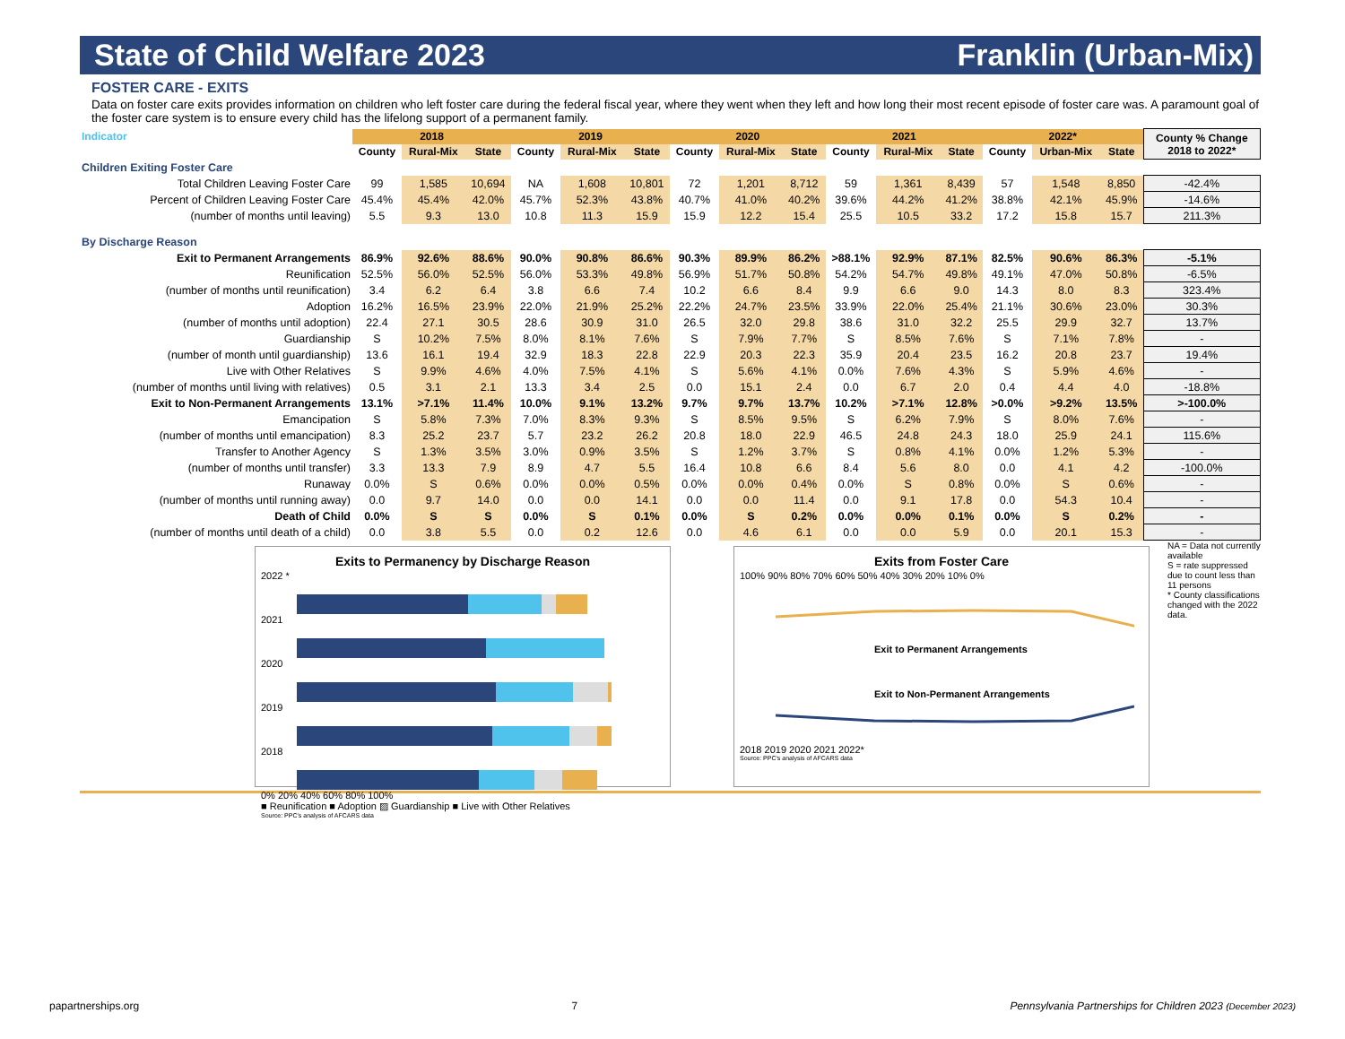State of Child Welfare 2023 Franklin (Urban-Mix)
FOSTER CARE - EXITS
Data on foster care exits provides information on children who left foster care during the federal fiscal year, where they went when they left and how long their most recent episode of foster care was. A paramount goal of the foster care system is to ensure every child has the lifelong support of a permanent family.
| Indicator | 2018 | | | 2019 | | | 2020 | | | 2021 | | | 2022* | | | County % Change 2018 to 2022* |
| --- | --- | --- | --- | --- | --- | --- | --- | --- | --- | --- | --- | --- | --- | --- | --- | --- |
| | County | Rural-Mix | State | County | Rural-Mix | State | County | Rural-Mix | State | County | Rural-Mix | State | County | Urban-Mix | State | |
| Children Exiting Foster Care | | | | | | | | | | | | | | | | |
| Total Children Leaving Foster Care | 99 | 1,585 | 10,694 | NA | 1,608 | 10,801 | 72 | 1,201 | 8,712 | 59 | 1,361 | 8,439 | 57 | 1,548 | 8,850 | -42.4% |
| Percent of Children Leaving Foster Care | 45.4% | 45.4% | 42.0% | 45.7% | 52.3% | 43.8% | 40.7% | 41.0% | 40.2% | 39.6% | 44.2% | 41.2% | 38.8% | 42.1% | 45.9% | -14.6% |
| (number of months until leaving) | 5.5 | 9.3 | 13.0 | 10.8 | 11.3 | 15.9 | 15.9 | 12.2 | 15.4 | 25.5 | 10.5 | 33.2 | 17.2 | 15.8 | 15.7 | 211.3% |
| By Discharge Reason | | | | | | | | | | | | | | | | |
| Exit to Permanent Arrangements | 86.9% | 92.6% | 88.6% | 90.0% | 90.8% | 86.6% | 90.3% | 89.9% | 86.2% | >88.1% | 92.9% | 87.1% | 82.5% | 90.6% | 86.3% | -5.1% |
| Reunification | 52.5% | 56.0% | 52.5% | 56.0% | 53.3% | 49.8% | 56.9% | 51.7% | 50.8% | 54.2% | 54.7% | 49.8% | 49.1% | 47.0% | 50.8% | -6.5% |
| (number of months until reunification) | 3.4 | 6.2 | 6.4 | 3.8 | 6.6 | 7.4 | 10.2 | 6.6 | 8.4 | 9.9 | 6.6 | 9.0 | 14.3 | 8.0 | 8.3 | 323.4% |
| Adoption | 16.2% | 16.5% | 23.9% | 22.0% | 21.9% | 25.2% | 22.2% | 24.7% | 23.5% | 33.9% | 22.0% | 25.4% | 21.1% | 30.6% | 23.0% | 30.3% |
| (number of months until adoption) | 22.4 | 27.1 | 30.5 | 28.6 | 30.9 | 31.0 | 26.5 | 32.0 | 29.8 | 38.6 | 31.0 | 32.2 | 25.5 | 29.9 | 32.7 | 13.7% |
| Guardianship | S | 10.2% | 7.5% | 8.0% | 8.1% | 7.6% | S | 7.9% | 7.7% | S | 8.5% | 7.6% | S | 7.1% | 7.8% | - |
| (number of month until guardianship) | 13.6 | 16.1 | 19.4 | 32.9 | 18.3 | 22.8 | 22.9 | 20.3 | 22.3 | 35.9 | 20.4 | 23.5 | 16.2 | 20.8 | 23.7 | 19.4% |
| Live with Other Relatives | S | 9.9% | 4.6% | 4.0% | 7.5% | 4.1% | S | 5.6% | 4.1% | 0.0% | 7.6% | 4.3% | S | 5.9% | 4.6% | - |
| (number of months until living with relatives) | 0.5 | 3.1 | 2.1 | 13.3 | 3.4 | 2.5 | 0.0 | 15.1 | 2.4 | 0.0 | 6.7 | 2.0 | 0.4 | 4.4 | 4.0 | -18.8% |
| Exit to Non-Permanent Arrangements | 13.1% | >7.1% | 11.4% | 10.0% | 9.1% | 13.2% | 9.7% | 9.7% | 13.7% | 10.2% | >7.1% | 12.8% | >0.0% | >9.2% | 13.5% | >-100.0% |
| Emancipation | S | 5.8% | 7.3% | 7.0% | 8.3% | 9.3% | S | 8.5% | 9.5% | S | 6.2% | 7.9% | S | 8.0% | 7.6% | - |
| (number of months until emancipation) | 8.3 | 25.2 | 23.7 | 5.7 | 23.2 | 26.2 | 20.8 | 18.0 | 22.9 | 46.5 | 24.8 | 24.3 | 18.0 | 25.9 | 24.1 | 115.6% |
| Transfer to Another Agency | S | 1.3% | 3.5% | 3.0% | 0.9% | 3.5% | S | 1.2% | 3.7% | S | 0.8% | 4.1% | 0.0% | 1.2% | 5.3% | - |
| (number of months until transfer) | 3.3 | 13.3 | 7.9 | 8.9 | 4.7 | 5.5 | 16.4 | 10.8 | 6.6 | 8.4 | 5.6 | 8.0 | 0.0 | 4.1 | 4.2 | -100.0% |
| Runaway | 0.0% | S | 0.6% | 0.0% | 0.0% | 0.5% | 0.0% | 0.0% | 0.4% | 0.0% | S | 0.8% | 0.0% | S | 0.6% | - |
| (number of months until running away) | 0.0 | 9.7 | 14.0 | 0.0 | 0.0 | 14.1 | 0.0 | 0.0 | 11.4 | 0.0 | 9.1 | 17.8 | 0.0 | 54.3 | 10.4 | - |
| Death of Child | 0.0% | S | S | 0.0% | S | 0.1% | 0.0% | S | 0.2% | 0.0% | 0.0% | 0.1% | 0.0% | S | 0.2% | - |
| (number of months until death of a child) | 0.0 | 3.8 | 5.5 | 0.0 | 0.2 | 12.6 | 0.0 | 4.6 | 6.1 | 0.0 | 0.0 | 5.9 | 0.0 | 20.1 | 15.3 | - |
Exits to Permanency by Discharge Reason
2022 *
2021
2020
2019
2018
0% 20% 40% 60% 80% 100%
■ Reunification ■ Adoption ▨ Guardianship ■ Live with Other Relatives
Source: PPC's analysis of AFCARS data
Exits from Foster Care
100% 90% 80% 70% 60% 50% 40% 30% 20% 10% 0%
Exit to Permanent Arrangements
Exit to Non-Permanent Arrangements
2018 2019 2020 2021 2022*
Source: PPC's analysis of AFCARS data
NA = Data not currently available
S = rate suppressed due to count less than 11 persons
* County classifications changed with the 2022 data.
papartnerships.org 7 Pennsylvania Partnerships for Children 2023 (December 2023)